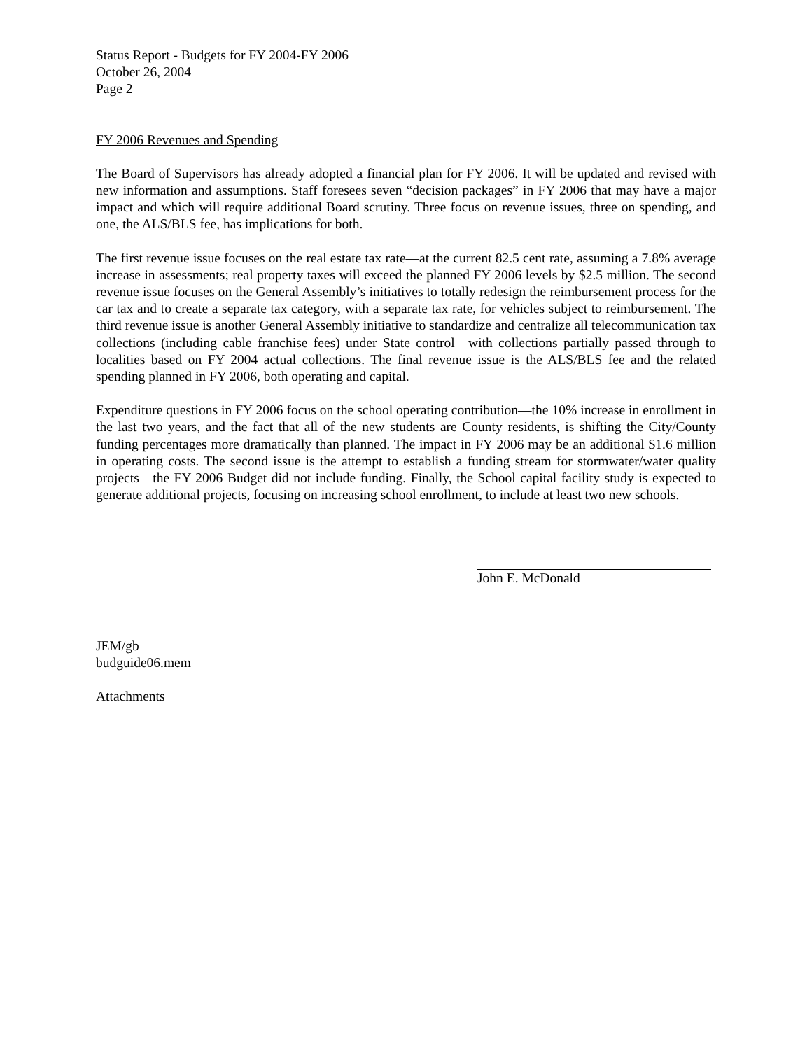Status Report - Budgets for FY 2004-FY 2006
October 26, 2004
Page 2
FY 2006 Revenues and Spending
The Board of Supervisors has already adopted a financial plan for FY 2006. It will be updated and revised with new information and assumptions. Staff foresees seven “decision packages” in FY 2006 that may have a major impact and which will require additional Board scrutiny. Three focus on revenue issues, three on spending, and one, the ALS/BLS fee, has implications for both.
The first revenue issue focuses on the real estate tax rate—at the current 82.5 cent rate, assuming a 7.8% average increase in assessments; real property taxes will exceed the planned FY 2006 levels by $2.5 million. The second revenue issue focuses on the General Assembly’s initiatives to totally redesign the reimbursement process for the car tax and to create a separate tax category, with a separate tax rate, for vehicles subject to reimbursement. The third revenue issue is another General Assembly initiative to standardize and centralize all telecommunication tax collections (including cable franchise fees) under State control—with collections partially passed through to localities based on FY 2004 actual collections. The final revenue issue is the ALS/BLS fee and the related spending planned in FY 2006, both operating and capital.
Expenditure questions in FY 2006 focus on the school operating contribution—the 10% increase in enrollment in the last two years, and the fact that all of the new students are County residents, is shifting the City/County funding percentages more dramatically than planned. The impact in FY 2006 may be an additional $1.6 million in operating costs. The second issue is the attempt to establish a funding stream for stormwater/water quality projects—the FY 2006 Budget did not include funding. Finally, the School capital facility study is expected to generate additional projects, focusing on increasing school enrollment, to include at least two new schools.
John E. McDonald
JEM/gb
budguide06.mem
Attachments